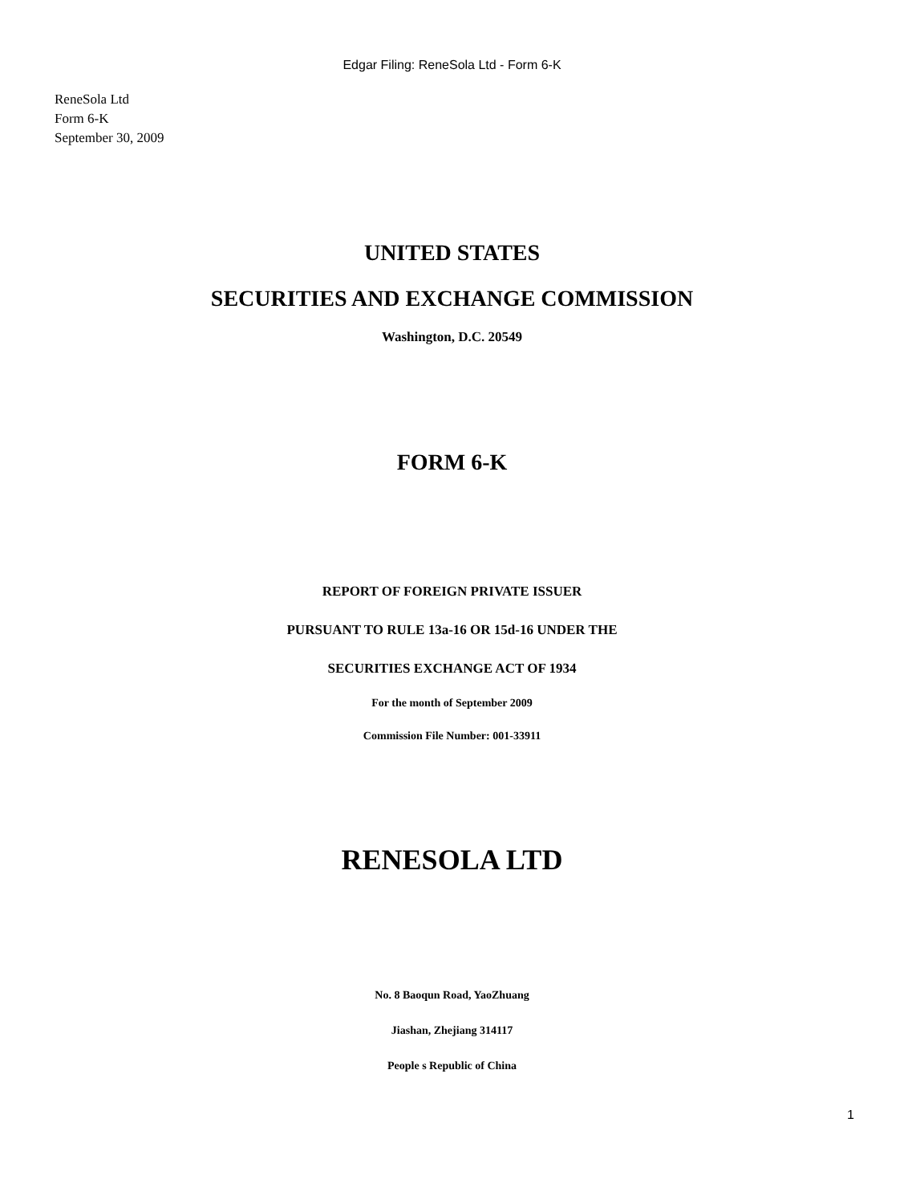Edgar Filing: ReneSola Ltd - Form 6-K
ReneSola Ltd
Form 6-K
September 30, 2009
UNITED STATES
SECURITIES AND EXCHANGE COMMISSION
Washington, D.C. 20549
FORM 6-K
REPORT OF FOREIGN PRIVATE ISSUER
PURSUANT TO RULE 13a-16 OR 15d-16 UNDER THE
SECURITIES EXCHANGE ACT OF 1934
For the month of September 2009
Commission File Number: 001-33911
RENESOLA LTD
No. 8 Baoqun Road, YaoZhuang
Jiashan, Zhejiang 314117
People s Republic of China
1